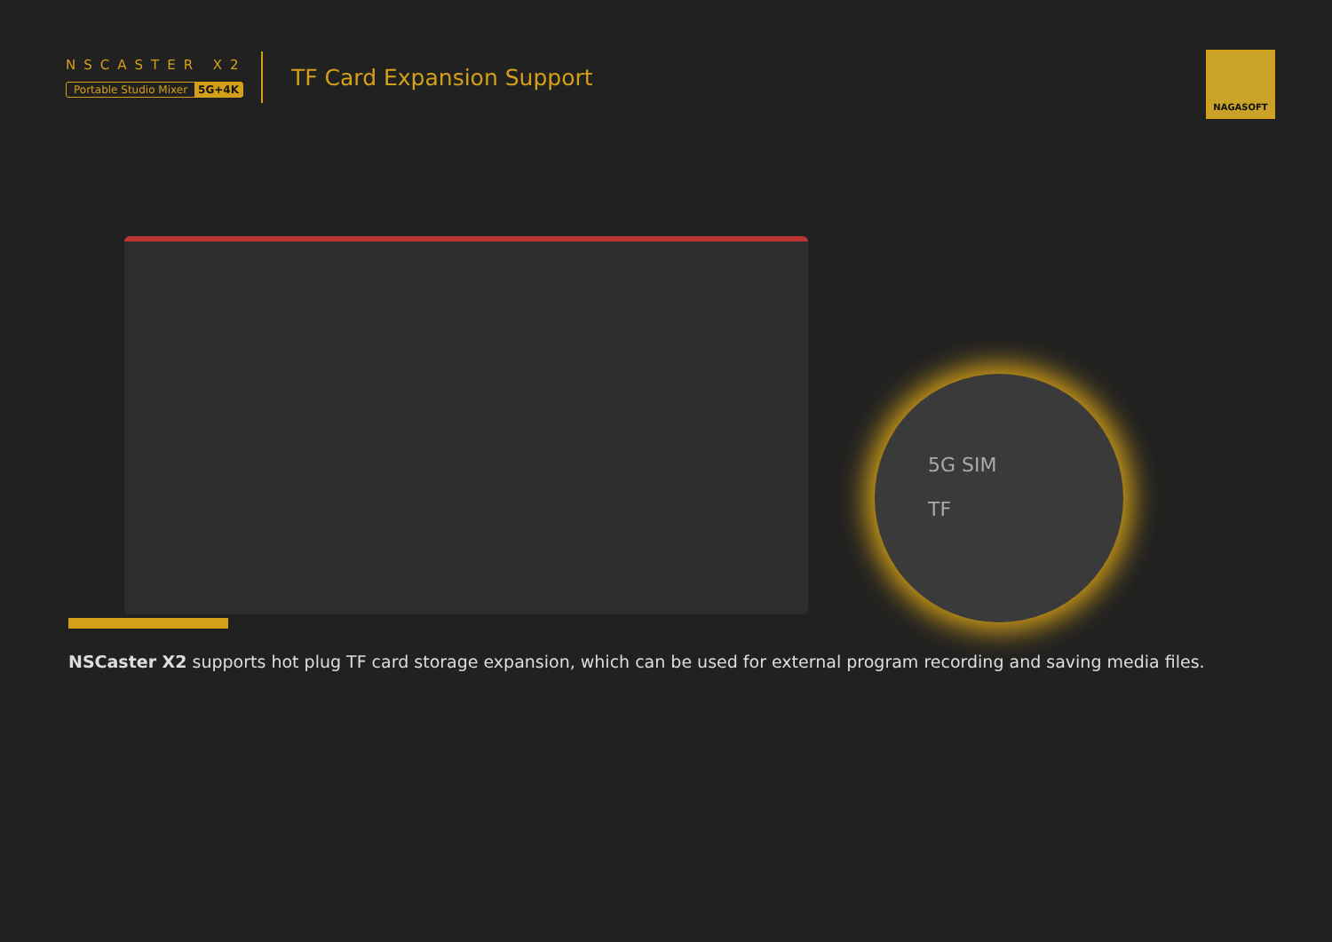NSCASTER X2
Portable Studio Mixer 5G+4K
TF Card Expansion Support
NAGASOFT
5G SIM
TF
NSCaster X2 supports hot plug TF card storage expansion, which can be used for external program recording and saving media files.